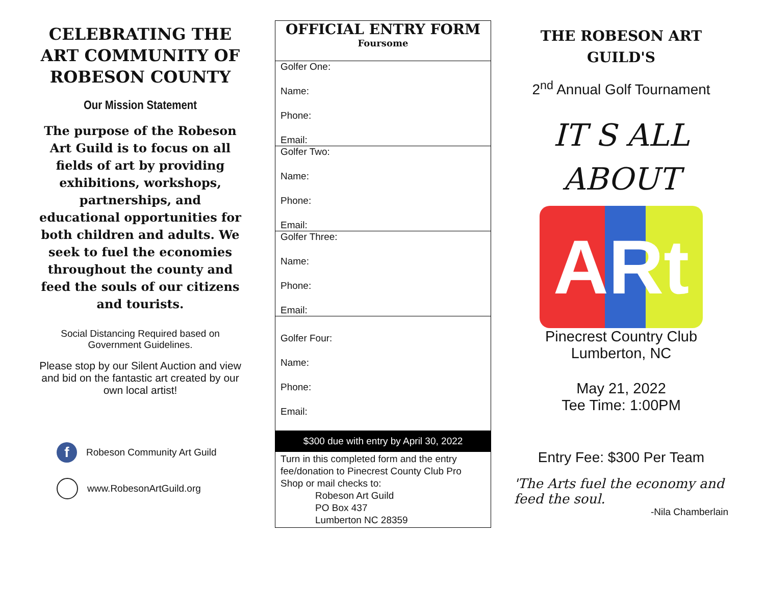CELEBRATING THE ART COMMUNITY OF ROBESON COUNTY
Our Mission Statement
The purpose of the Robeson Art Guild is to focus on all fields of art by providing exhibitions, workshops, partnerships, and educational opportunities for both children and adults. We seek to fuel the economies throughout the county and feed the souls of our citizens and tourists.
Social Distancing Required based on Government Guidelines.
Please stop by our Silent Auction and view and bid on the fantastic art created by our own local artist!
f Robeson Community Art Guild
www.RobesonArtGuild.org
OFFICIAL ENTRY FORM
Foursome
Golfer One:
Name:
Phone:
Email:
Golfer Two:
Name:
Phone:
Email:
Golfer Three:
Name:
Phone:
Email:
Golfer Four:
Name:
Phone:
Email:
$300 due with entry by April 30, 2022
Turn in this completed form and the entry fee/donation to Pinecrest County Club Pro Shop or mail checks to:
Robeson Art Guild
PO Box 437
Lumberton NC 28359
THE ROBESON ART GUILD'S
2<sup>nd</sup> Annual Golf Tournament
IT S ALL
ABOUT
ARt
Pinecrest Country Club
Lumberton, NC
May 21, 2022
Tee Time: 1:00PM
Entry Fee: $300 Per Team
'The Arts fuel the economy and feed the soul.
-Nila Chamberlain